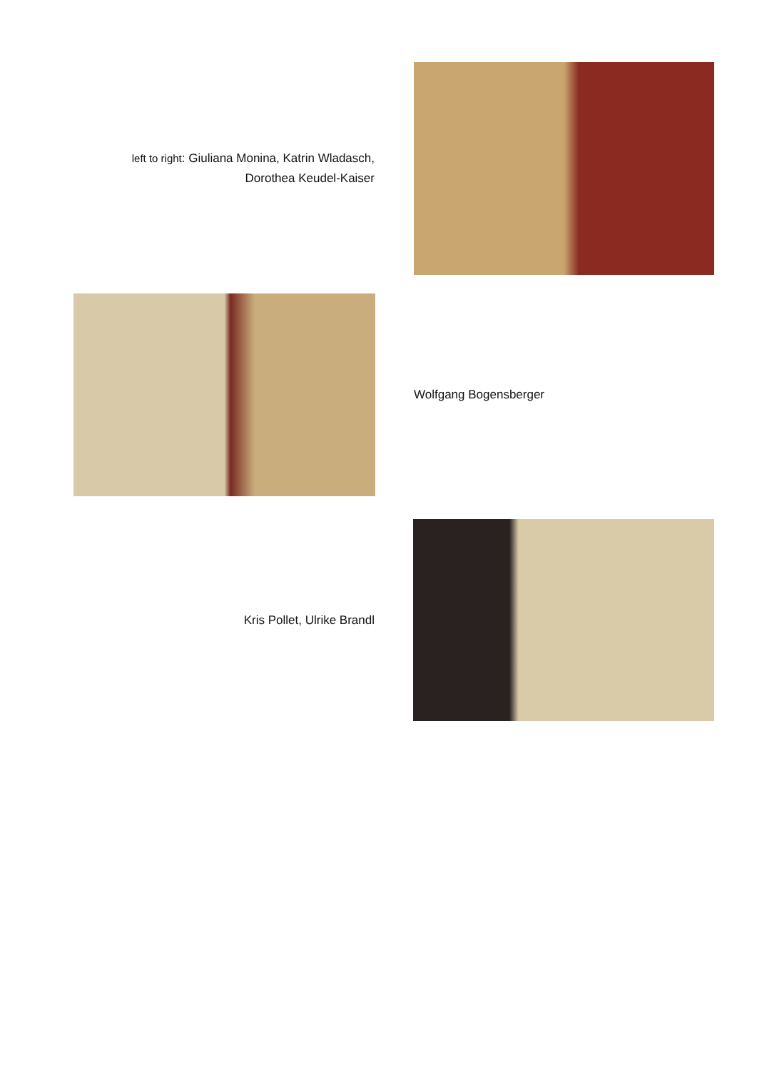left to right: Giuliana Monina, Katrin Wladasch,
Dorothea Keudel-Kaiser
Wolfgang Bogensberger
Kris Pollet, Ulrike Brandl